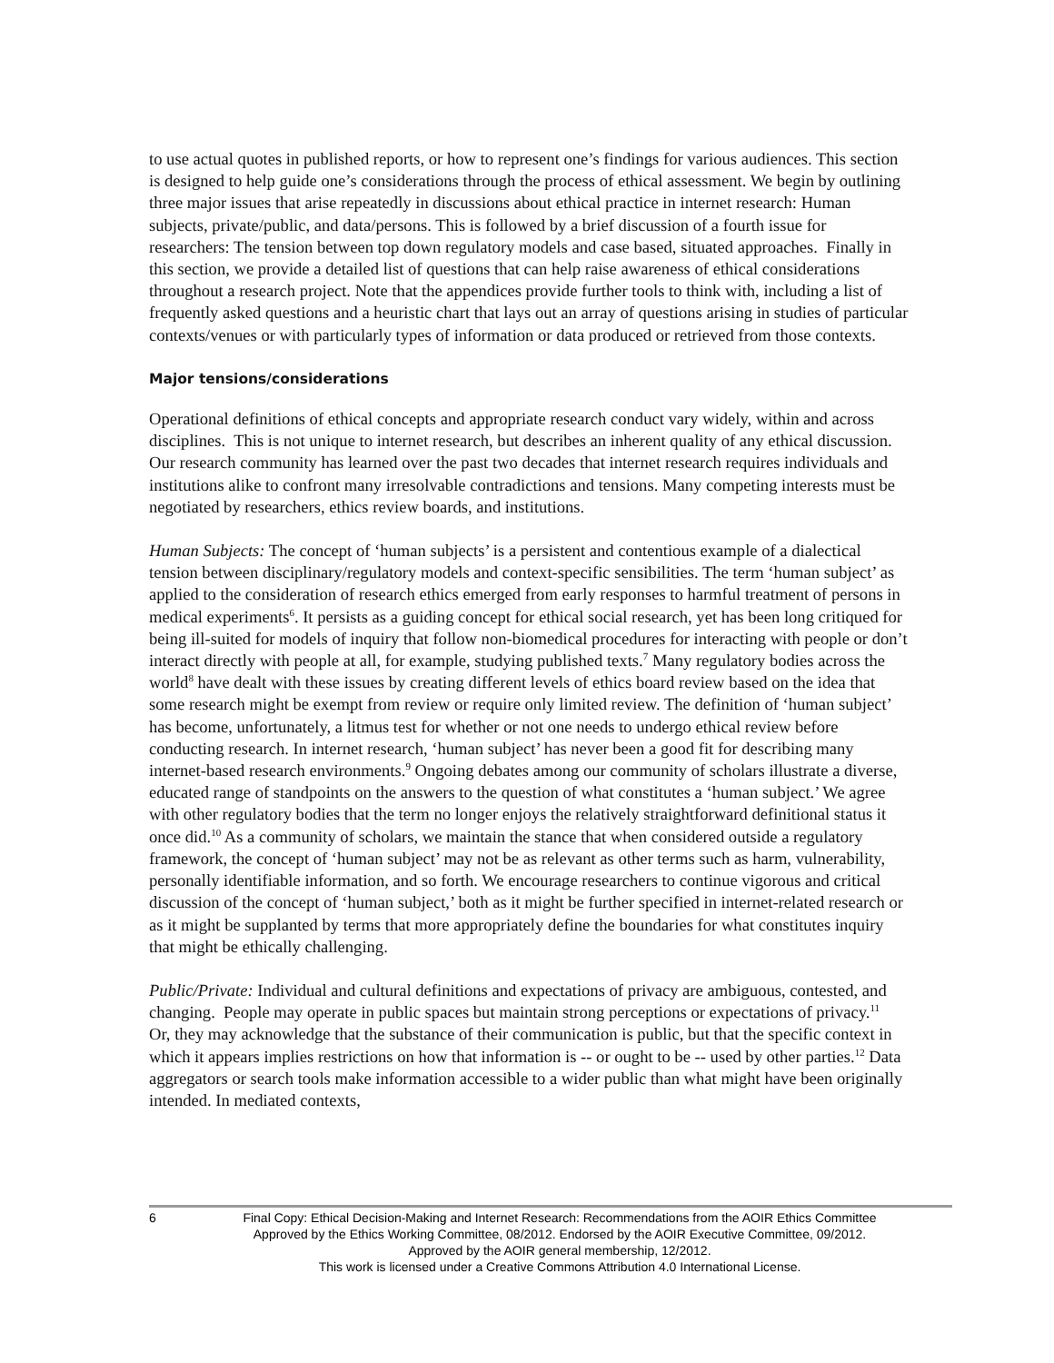to use actual quotes in published reports, or how to represent one’s findings for various audiences. This section is designed to help guide one’s considerations through the process of ethical assessment. We begin by outlining three major issues that arise repeatedly in discussions about ethical practice in internet research: Human subjects, private/public, and data/persons. This is followed by a brief discussion of a fourth issue for researchers: The tension between top down regulatory models and case based, situated approaches. Finally in this section, we provide a detailed list of questions that can help raise awareness of ethical considerations throughout a research project. Note that the appendices provide further tools to think with, including a list of frequently asked questions and a heuristic chart that lays out an array of questions arising in studies of particular contexts/venues or with particularly types of information or data produced or retrieved from those contexts.
Major tensions/considerations
Operational definitions of ethical concepts and appropriate research conduct vary widely, within and across disciplines. This is not unique to internet research, but describes an inherent quality of any ethical discussion. Our research community has learned over the past two decades that internet research requires individuals and institutions alike to confront many irresolvable contradictions and tensions. Many competing interests must be negotiated by researchers, ethics review boards, and institutions.
Human Subjects: The concept of ‘human subjects’ is a persistent and contentious example of a dialectical tension between disciplinary/regulatory models and context-specific sensibilities. The term ‘human subject’ as applied to the consideration of research ethics emerged from early responses to harmful treatment of persons in medical experiments<sup>6</sup>. It persists as a guiding concept for ethical social research, yet has been long critiqued for being ill-suited for models of inquiry that follow non-biomedical procedures for interacting with people or don’t interact directly with people at all, for example, studying published texts.<sup>7</sup> Many regulatory bodies across the world<sup>8</sup> have dealt with these issues by creating different levels of ethics board review based on the idea that some research might be exempt from review or require only limited review. The definition of ‘human subject’ has become, unfortunately, a litmus test for whether or not one needs to undergo ethical review before conducting research. In internet research, ‘human subject’ has never been a good fit for describing many internet-based research environments.<sup>9</sup> Ongoing debates among our community of scholars illustrate a diverse, educated range of standpoints on the answers to the question of what constitutes a ‘human subject.’ We agree with other regulatory bodies that the term no longer enjoys the relatively straightforward definitional status it once did.<sup>10</sup> As a community of scholars, we maintain the stance that when considered outside a regulatory framework, the concept of ‘human subject’ may not be as relevant as other terms such as harm, vulnerability, personally identifiable information, and so forth. We encourage researchers to continue vigorous and critical discussion of the concept of ‘human subject,’ both as it might be further specified in internet-related research or as it might be supplanted by terms that more appropriately define the boundaries for what constitutes inquiry that might be ethically challenging.
Public/Private: Individual and cultural definitions and expectations of privacy are ambiguous, contested, and changing. People may operate in public spaces but maintain strong perceptions or expectations of privacy.<sup>11</sup> Or, they may acknowledge that the substance of their communication is public, but that the specific context in which it appears implies restrictions on how that information is -- or ought to be -- used by other parties.<sup>12</sup> Data aggregators or search tools make information accessible to a wider public than what might have been originally intended. In mediated contexts,
6
Final Copy: Ethical Decision-Making and Internet Research: Recommendations from the AOIR Ethics Committee
Approved by the Ethics Working Committee, 08/2012. Endorsed by the AOIR Executive Committee, 09/2012.
Approved by the AOIR general membership, 12/2012.
This work is licensed under a Creative Commons Attribution 4.0 International License.